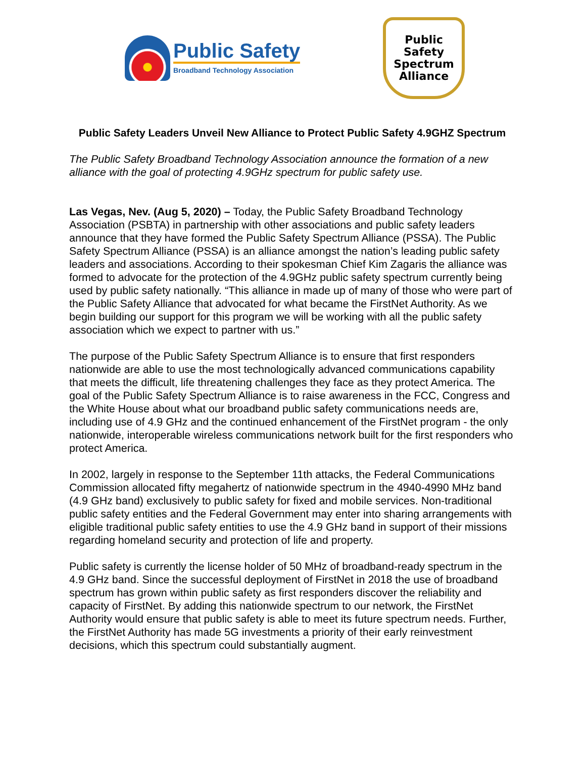Public Safety
Broadband Technology Association
Public Safety
Spectrum
Alliance
Public Safety Leaders Unveil New Alliance to Protect Public Safety 4.9GHZ Spectrum
The Public Safety Broadband Technology Association announce the formation of a new alliance with the goal of protecting 4.9GHz spectrum for public safety use.
Las Vegas, Nev. (Aug 5, 2020) – Today, the Public Safety Broadband Technology Association (PSBTA) in partnership with other associations and public safety leaders announce that they have formed the Public Safety Spectrum Alliance (PSSA). The Public Safety Spectrum Alliance (PSSA) is an alliance amongst the nation’s leading public safety leaders and associations. According to their spokesman Chief Kim Zagaris the alliance was formed to advocate for the protection of the 4.9GHz public safety spectrum currently being used by public safety nationally. “This alliance in made up of many of those who were part of the Public Safety Alliance that advocated for what became the FirstNet Authority. As we begin building our support for this program we will be working with all the public safety association which we expect to partner with us.”
The purpose of the Public Safety Spectrum Alliance is to ensure that first responders nationwide are able to use the most technologically advanced communications capability that meets the difficult, life threatening challenges they face as they protect America. The goal of the Public Safety Spectrum Alliance is to raise awareness in the FCC, Congress and the White House about what our broadband public safety communications needs are, including use of 4.9 GHz and the continued enhancement of the FirstNet program - the only nationwide, interoperable wireless communications network built for the first responders who protect America.
In 2002, largely in response to the September 11th attacks, the Federal Communications Commission allocated fifty megahertz of nationwide spectrum in the 4940-4990 MHz band (4.9 GHz band) exclusively to public safety for fixed and mobile services. Non-traditional public safety entities and the Federal Government may enter into sharing arrangements with eligible traditional public safety entities to use the 4.9 GHz band in support of their missions regarding homeland security and protection of life and property.
Public safety is currently the license holder of 50 MHz of broadband-ready spectrum in the 4.9 GHz band. Since the successful deployment of FirstNet in 2018 the use of broadband spectrum has grown within public safety as first responders discover the reliability and capacity of FirstNet. By adding this nationwide spectrum to our network, the FirstNet Authority would ensure that public safety is able to meet its future spectrum needs. Further, the FirstNet Authority has made 5G investments a priority of their early reinvestment decisions, which this spectrum could substantially augment.